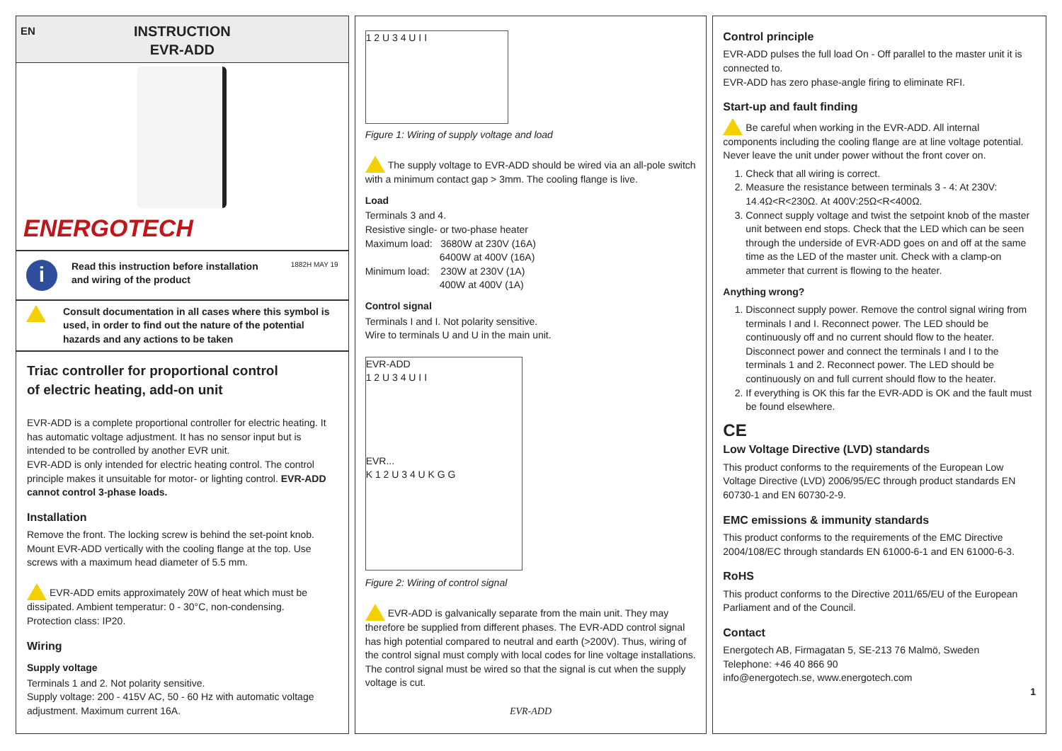EN INSTRUCTION
EVR-ADD
ENERGOTECH
i
Read this instruction before installation
and wiring of the product
1882H MAY 19
Consult documentation in all cases where this symbol is used, in order to find out the nature of the potential hazards and any actions to be taken
Triac controller for proportional control
of electric heating, add-on unit
EVR-ADD is a complete proportional controller for electric heating. It has automatic voltage adjustment. It has no sensor input but is intended to be controlled by another EVR unit.
EVR-ADD is only intended for electric heating control. The control principle makes it unsuitable for motor- or lighting control. EVR-ADD cannot control 3-phase loads.
Installation
Remove the front. The locking screw is behind the set-point knob. Mount EVR-ADD vertically with the cooling flange at the top. Use screws with a maximum head diameter of 5.5 mm.
EVR-ADD emits approximately 20W of heat which must be dissipated. Ambient temperatur: 0 - 30°C, non-condensing.
Protection class: IP20.
Wiring
Supply voltage
Terminals 1 and 2. Not polarity sensitive.
Supply voltage: 200 - 415V AC, 50 - 60 Hz with automatic voltage adjustment. Maximum current 16A.
1 2 U 3 4 U I I
Figure 1: Wiring of supply voltage and load
The supply voltage to EVR-ADD should be wired via an all-pole switch with a minimum contact gap > 3mm. The cooling flange is live.
Load
Terminals 3 and 4.
Resistive single- or two-phase heater
Maximum load: 3680W at 230V (16A)
6400W at 400V (16A)
Minimum load: 230W at 230V (1A)
400W at 400V (1A)
Control signal
Terminals I and I. Not polarity sensitive.
Wire to terminals U and U in the main unit.
EVR-ADD
1 2 U 3 4 U I I
EVR...
K 1 2 U 3 4 U K G G
Figure 2: Wiring of control signal
EVR-ADD is galvanically separate from the main unit. They may therefore be supplied from different phases. The EVR-ADD control signal has high potential compared to neutral and earth (>200V). Thus, wiring of the control signal must comply with local codes for line voltage installations. The control signal must be wired so that the signal is cut when the supply voltage is cut.
EVR-ADD
Control principle
EVR-ADD pulses the full load On - Off parallel to the master unit it is connected to.
EVR-ADD has zero phase-angle firing to eliminate RFI.
Start-up and fault finding
Be careful when working in the EVR-ADD. All internal components including the cooling flange are at line voltage potential. Never leave the unit under power without the front cover on.
1. Check that all wiring is correct.
2. Measure the resistance between terminals 3 - 4: At 230V: 14.4Ω<R<230Ω. At 400V:25Ω<R<400Ω.
3. Connect supply voltage and twist the setpoint knob of the master unit between end stops. Check that the LED which can be seen through the underside of EVR-ADD goes on and off at the same time as the LED of the master unit. Check with a clamp-on ammeter that current is flowing to the heater.
Anything wrong?
1. Disconnect supply power. Remove the control signal wiring from terminals I and I. Reconnect power. The LED should be continuously off and no current should flow to the heater. Disconnect power and connect the terminals I and I to the terminals 1 and 2. Reconnect power. The LED should be continuously on and full current should flow to the heater.
2. If everything is OK this far the EVR-ADD is OK and the fault must be found elsewhere.
CE
Low Voltage Directive (LVD) standards
This product conforms to the requirements of the European Low Voltage Directive (LVD) 2006/95/EC through product standards EN 60730-1 and EN 60730-2-9.
EMC emissions & immunity standards
This product conforms to the requirements of the EMC Directive 2004/108/EC through standards EN 61000-6-1 and EN 61000-6-3.
RoHS
This product conforms to the Directive 2011/65/EU of the European Parliament and of the Council.
Contact
Energotech AB, Firmagatan 5, SE-213 76 Malmö, Sweden
Telephone: +46 40 866 90
info@energotech.se, www.energotech.com
1